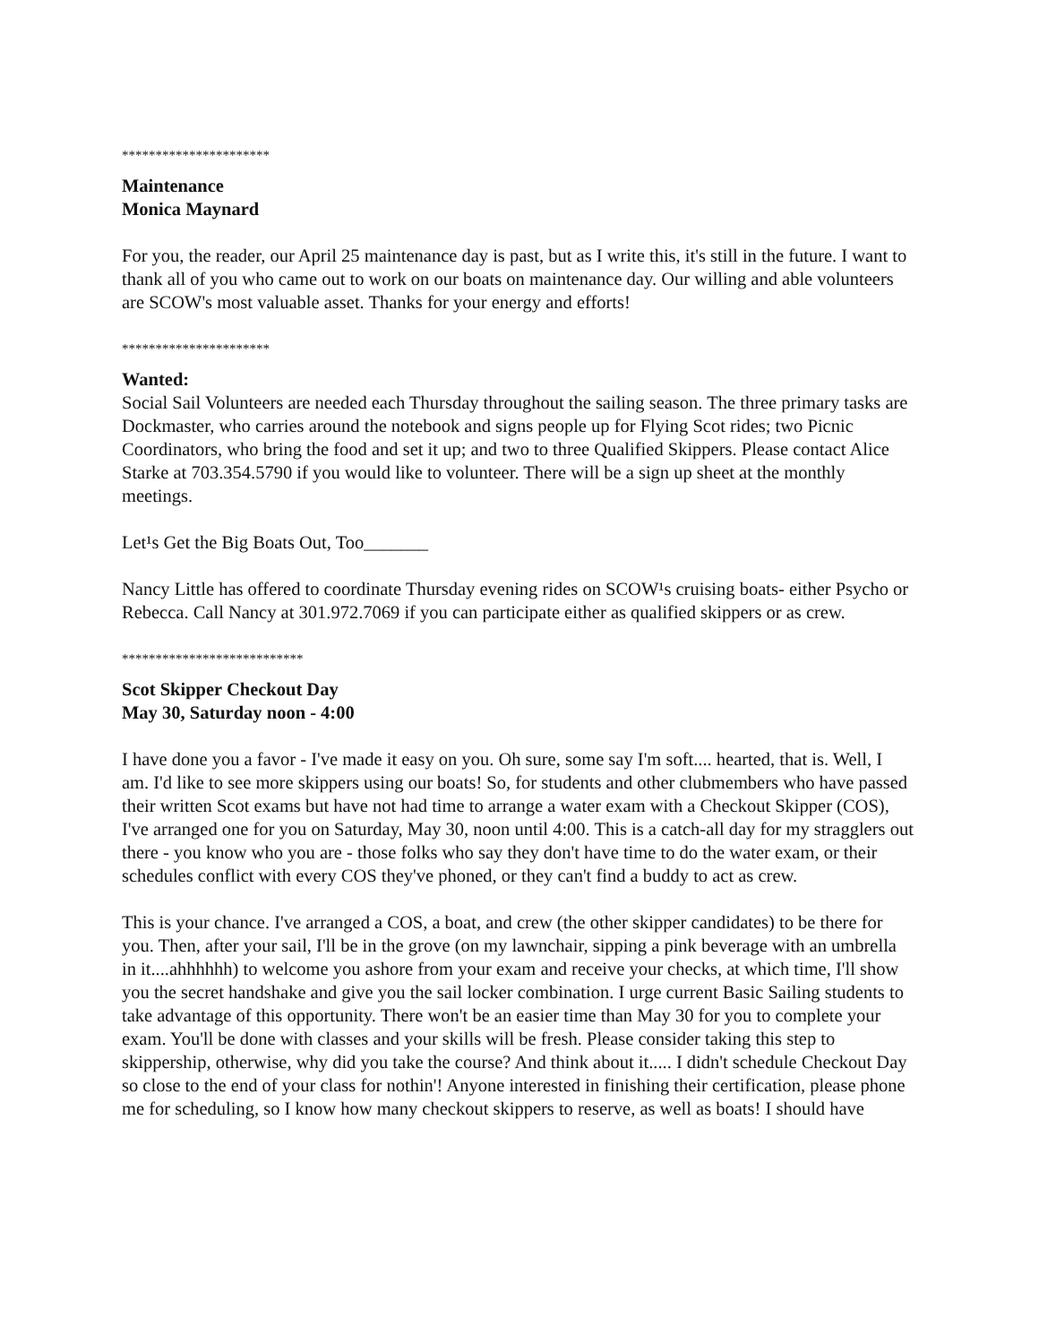**********************
Maintenance
Monica Maynard
For you, the reader, our April 25 maintenance day is past, but as I write this, it's still in the future. I want to thank all of you who came out to work on our boats on maintenance day. Our willing and able volunteers are SCOW's most valuable asset. Thanks for your energy and efforts!
**********************
Wanted:
Social Sail Volunteers are needed each Thursday throughout the sailing season. The three primary tasks are Dockmaster, who carries around the notebook and signs people up for Flying Scot rides; two Picnic Coordinators, who bring the food and set it up; and two to three Qualified Skippers. Please contact Alice Starke at 703.354.5790 if you would like to volunteer. There will be a sign up sheet at the monthly meetings.
Let¹s Get the Big Boats Out, Too_______
Nancy Little has offered to coordinate Thursday evening rides on SCOW¹s cruising boats- either Psycho or Rebecca. Call Nancy at 301.972.7069 if you can participate either as qualified skippers or as crew.
***************************
Scot Skipper Checkout Day
May 30, Saturday noon - 4:00
I have done you a favor - I've made it easy on you. Oh sure, some say I'm soft.... hearted, that is. Well, I am. I'd like to see more skippers using our boats! So, for students and other clubmembers who have passed their written Scot exams but have not had time to arrange a water exam with a Checkout Skipper (COS), I've arranged one for you on Saturday, May 30, noon until 4:00. This is a catch-all day for my stragglers out there - you know who you are - those folks who say they don't have time to do the water exam, or their schedules conflict with every COS they've phoned, or they can't find a buddy to act as crew.
This is your chance. I've arranged a COS, a boat, and crew (the other skipper candidates) to be there for you. Then, after your sail, I'll be in the grove (on my lawnchair, sipping a pink beverage with an umbrella in it....ahhhhhh) to welcome you ashore from your exam and receive your checks, at which time, I'll show you the secret handshake and give you the sail locker combination. I urge current Basic Sailing students to take advantage of this opportunity. There won't be an easier time than May 30 for you to complete your exam. You'll be done with classes and your skills will be fresh. Please consider taking this step to skippership, otherwise, why did you take the course? And think about it..... I didn't schedule Checkout Day so close to the end of your class for nothin'! Anyone interested in finishing their certification, please phone me for scheduling, so I know how many checkout skippers to reserve, as well as boats! I should have